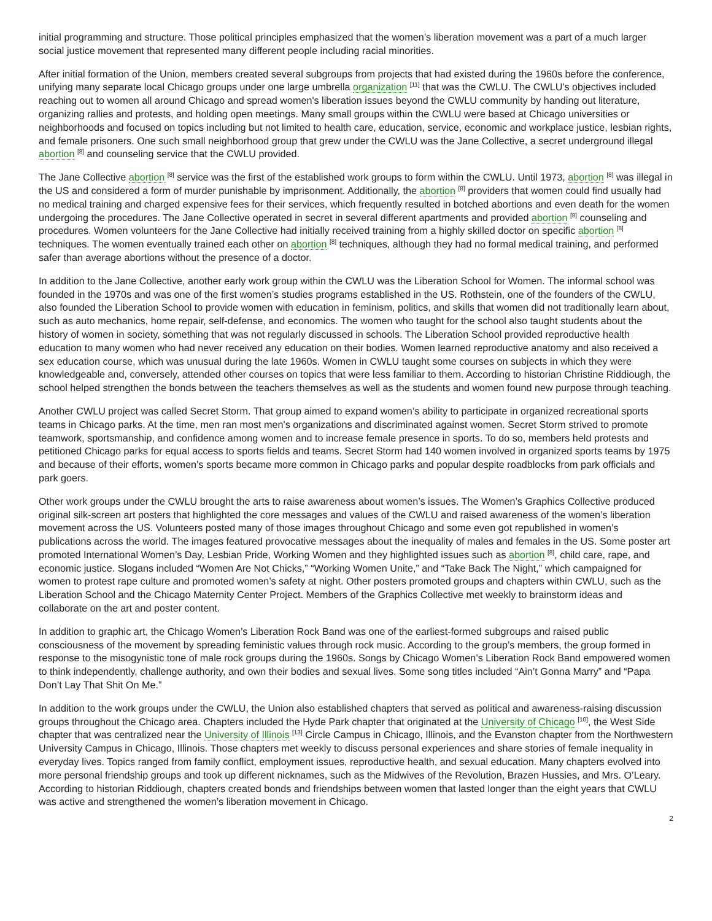initial programming and structure. Those political principles emphasized that the women’s liberation movement was a part of a much larger social justice movement that represented many different people including racial minorities.
After initial formation of the Union, members created several subgroups from projects that had existed during the 1960s before the conference, unifying many separate local Chicago groups under one large umbrella organization <sup>[11]</sup> that was the CWLU. The CWLU's objectives included reaching out to women all around Chicago and spread women's liberation issues beyond the CWLU community by handing out literature, organizing rallies and protests, and holding open meetings. Many small groups within the CWLU were based at Chicago universities or neighborhoods and focused on topics including but not limited to health care, education, service, economic and workplace justice, lesbian rights, and female prisoners. One such small neighborhood group that grew under the CWLU was the Jane Collective, a secret underground illegal abortion <sup>[8]</sup> and counseling service that the CWLU provided.
The Jane Collective abortion <sup>[8]</sup> service was the first of the established work groups to form within the CWLU. Until 1973, abortion <sup>[8]</sup> was illegal in the US and considered a form of murder punishable by imprisonment. Additionally, the abortion <sup>[8]</sup> providers that women could find usually had no medical training and charged expensive fees for their services, which frequently resulted in botched abortions and even death for the women undergoing the procedures. The Jane Collective operated in secret in several different apartments and provided abortion <sup>[8]</sup> counseling and procedures. Women volunteers for the Jane Collective had initially received training from a highly skilled doctor on specific abortion <sup>[8]</sup> techniques. The women eventually trained each other on abortion <sup>[8]</sup> techniques, although they had no formal medical training, and performed safer than average abortions without the presence of a doctor.
In addition to the Jane Collective, another early work group within the CWLU was the Liberation School for Women. The informal school was founded in the 1970s and was one of the first women’s studies programs established in the US. Rothstein, one of the founders of the CWLU, also founded the Liberation School to provide women with education in feminism, politics, and skills that women did not traditionally learn about, such as auto mechanics, home repair, self-defense, and economics. The women who taught for the school also taught students about the history of women in society, something that was not regularly discussed in schools. The Liberation School provided reproductive health education to many women who had never received any education on their bodies. Women learned reproductive anatomy and also received a sex education course, which was unusual during the late 1960s. Women in CWLU taught some courses on subjects in which they were knowledgeable and, conversely, attended other courses on topics that were less familiar to them. According to historian Christine Riddiough, the school helped strengthen the bonds between the teachers themselves as well as the students and women found new purpose through teaching.
Another CWLU project was called Secret Storm. That group aimed to expand women’s ability to participate in organized recreational sports teams in Chicago parks. At the time, men ran most men's organizations and discriminated against women. Secret Storm strived to promote teamwork, sportsmanship, and confidence among women and to increase female presence in sports. To do so, members held protests and petitioned Chicago parks for equal access to sports fields and teams. Secret Storm had 140 women involved in organized sports teams by 1975 and because of their efforts, women’s sports became more common in Chicago parks and popular despite roadblocks from park officials and park goers.
Other work groups under the CWLU brought the arts to raise awareness about women’s issues. The Women’s Graphics Collective produced original silk-screen art posters that highlighted the core messages and values of the CWLU and raised awareness of the women’s liberation movement across the US. Volunteers posted many of those images throughout Chicago and some even got republished in women’s publications across the world. The images featured provocative messages about the inequality of males and females in the US. Some poster art promoted International Women’s Day, Lesbian Pride, Working Women and they highlighted issues such as abortion <sup>[8]</sup>, child care, rape, and economic justice. Slogans included “Women Are Not Chicks,” “Working Women Unite,” and “Take Back The Night,” which campaigned for women to protest rape culture and promoted women’s safety at night. Other posters promoted groups and chapters within CWLU, such as the Liberation School and the Chicago Maternity Center Project. Members of the Graphics Collective met weekly to brainstorm ideas and collaborate on the art and poster content.
In addition to graphic art, the Chicago Women’s Liberation Rock Band was one of the earliest-formed subgroups and raised public consciousness of the movement by spreading feministic values through rock music. According to the group’s members, the group formed in response to the misogynistic tone of male rock groups during the 1960s. Songs by Chicago Women’s Liberation Rock Band empowered women to think independently, challenge authority, and own their bodies and sexual lives. Some song titles included “Ain’t Gonna Marry” and “Papa Don’t Lay That Shit On Me.”
In addition to the work groups under the CWLU, the Union also established chapters that served as political and awareness-raising discussion groups throughout the Chicago area. Chapters included the Hyde Park chapter that originated at the University of Chicago <sup>[10]</sup>, the West Side chapter that was centralized near the University of Illinois <sup>[13]</sup> Circle Campus in Chicago, Illinois, and the Evanston chapter from the Northwestern University Campus in Chicago, Illinois. Those chapters met weekly to discuss personal experiences and share stories of female inequality in everyday lives. Topics ranged from family conflict, employment issues, reproductive health, and sexual education. Many chapters evolved into more personal friendship groups and took up different nicknames, such as the Midwives of the Revolution, Brazen Hussies, and Mrs. O’Leary. According to historian Riddiough, chapters created bonds and friendships between women that lasted longer than the eight years that CWLU was active and strengthened the women’s liberation movement in Chicago.
2